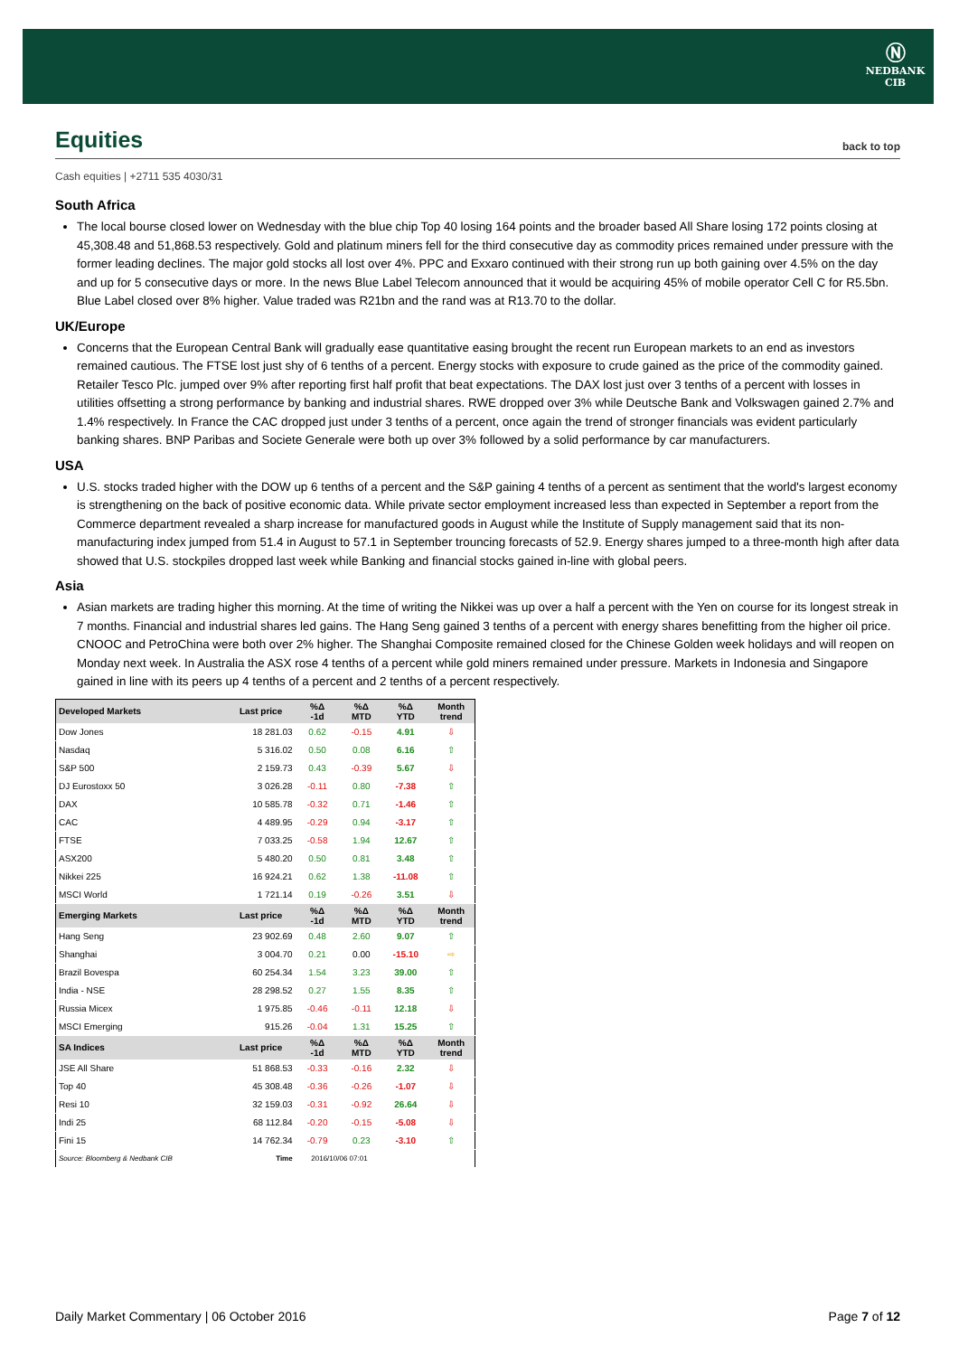Ⓝ
NEDBANK
CIB
Equities back to top
Cash equities | +2711 535 4030/31
South Africa
The local bourse closed lower on Wednesday with the blue chip Top 40 losing 164 points and the broader based All Share losing 172 points closing at 45,308.48 and 51,868.53 respectively. Gold and platinum miners fell for the third consecutive day as commodity prices remained under pressure with the former leading declines. The major gold stocks all lost over 4%. PPC and Exxaro continued with their strong run up both gaining over 4.5% on the day and up for 5 consecutive days or more. In the news Blue Label Telecom announced that it would be acquiring 45% of mobile operator Cell C for R5.5bn. Blue Label closed over 8% higher. Value traded was R21bn and the rand was at R13.70 to the dollar.
UK/Europe
Concerns that the European Central Bank will gradually ease quantitative easing brought the recent run European markets to an end as investors remained cautious. The FTSE lost just shy of 6 tenths of a percent. Energy stocks with exposure to crude gained as the price of the commodity gained. Retailer Tesco Plc. jumped over 9% after reporting first half profit that beat expectations. The DAX lost just over 3 tenths of a percent with losses in utilities offsetting a strong performance by banking and industrial shares. RWE dropped over 3% while Deutsche Bank and Volkswagen gained 2.7% and 1.4% respectively. In France the CAC dropped just under 3 tenths of a percent, once again the trend of stronger financials was evident particularly banking shares. BNP Paribas and Societe Generale were both up over 3% followed by a solid performance by car manufacturers.
USA
U.S. stocks traded higher with the DOW up 6 tenths of a percent and the S&P gaining 4 tenths of a percent as sentiment that the world's largest economy is strengthening on the back of positive economic data. While private sector employment increased less than expected in September a report from the Commerce department revealed a sharp increase for manufactured goods in August while the Institute of Supply management said that its non-manufacturing index jumped from 51.4 in August to 57.1 in September trouncing forecasts of 52.9. Energy shares jumped to a three-month high after data showed that U.S. stockpiles dropped last week while Banking and financial stocks gained in-line with global peers.
Asia
Asian markets are trading higher this morning. At the time of writing the Nikkei was up over a half a percent with the Yen on course for its longest streak in 7 months. Financial and industrial shares led gains. The Hang Seng gained 3 tenths of a percent with energy shares benefitting from the higher oil price. CNOOC and PetroChina were both over 2% higher. The Shanghai Composite remained closed for the Chinese Golden week holidays and will reopen on Monday next week. In Australia the ASX rose 4 tenths of a percent while gold miners remained under pressure. Markets in Indonesia and Singapore gained in line with its peers up 4 tenths of a percent and 2 tenths of a percent respectively.
| Developed Markets | Last price | %Δ -1d | %Δ MTD | %Δ YTD | Month trend |
| --- | --- | --- | --- | --- | --- |
| Dow Jones | 18 281.03 | 0.62 | -0.15 | 4.91 | ⇩ |
| Nasdaq | 5 316.02 | 0.50 | 0.08 | 6.16 | ⇧ |
| S&P 500 | 2 159.73 | 0.43 | -0.39 | 5.67 | ⇩ |
| DJ Eurostoxx 50 | 3 026.28 | -0.11 | 0.80 | -7.38 | ⇧ |
| DAX | 10 585.78 | -0.32 | 0.71 | -1.46 | ⇧ |
| CAC | 4 489.95 | -0.29 | 0.94 | -3.17 | ⇧ |
| FTSE | 7 033.25 | -0.58 | 1.94 | 12.67 | ⇧ |
| ASX200 | 5 480.20 | 0.50 | 0.81 | 3.48 | ⇧ |
| Nikkei 225 | 16 924.21 | 0.62 | 1.38 | -11.08 | ⇧ |
| MSCI World | 1 721.14 | 0.19 | -0.26 | 3.51 | ⇩ |
| Emerging Markets | Last price | %Δ -1d | %Δ MTD | %Δ YTD | Month trend |
| Hang Seng | 23 902.69 | 0.48 | 2.60 | 9.07 | ⇧ |
| Shanghai | 3 004.70 | 0.21 | 0.00 | -15.10 | ⇨ |
| Brazil Bovespa | 60 254.34 | 1.54 | 3.23 | 39.00 | ⇧ |
| India - NSE | 28 298.52 | 0.27 | 1.55 | 8.35 | ⇧ |
| Russia Micex | 1 975.85 | -0.46 | -0.11 | 12.18 | ⇩ |
| MSCI Emerging | 915.26 | -0.04 | 1.31 | 15.25 | ⇧ |
| SA Indices | Last price | %Δ -1d | %Δ MTD | %Δ YTD | Month trend |
| JSE All Share | 51 868.53 | -0.33 | -0.16 | 2.32 | ⇩ |
| Top 40 | 45 308.48 | -0.36 | -0.26 | -1.07 | ⇩ |
| Resi 10 | 32 159.03 | -0.31 | -0.92 | 26.64 | ⇩ |
| Indi 25 | 68 112.84 | -0.20 | -0.15 | -5.08 | ⇩ |
| Fini 15 | 14 762.34 | -0.79 | 0.23 | -3.10 | ⇧ |
| Source: Bloomberg & Nedbank CIB | Time | 2016/10/06 07:01 | | | |
Daily Market Commentary | 06 October 2016 Page 7 of 12